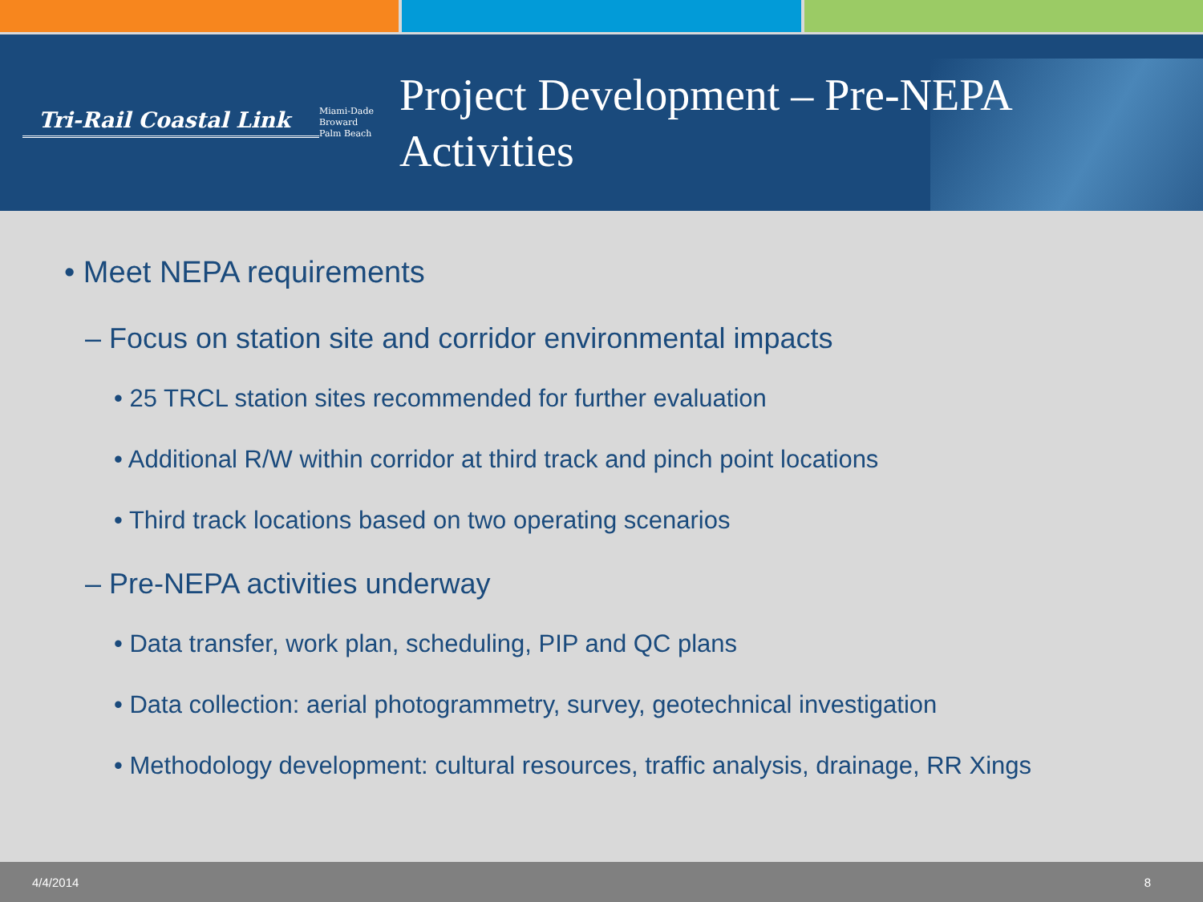Tri-Rail Coastal Link
Miami-Dade
Broward
Palm Beach
Project Development – Pre-NEPA
Activities
• Meet NEPA requirements
– Focus on station site and corridor environmental impacts
• 25 TRCL station sites recommended for further evaluation
• Additional R/W within corridor at third track and pinch point locations
• Third track locations based on two operating scenarios
– Pre-NEPA activities underway
• Data transfer, work plan, scheduling, PIP and QC plans
• Data collection: aerial photogrammetry, survey, geotechnical investigation
• Methodology development: cultural resources, traffic analysis, drainage, RR Xings
4/4/2014 8